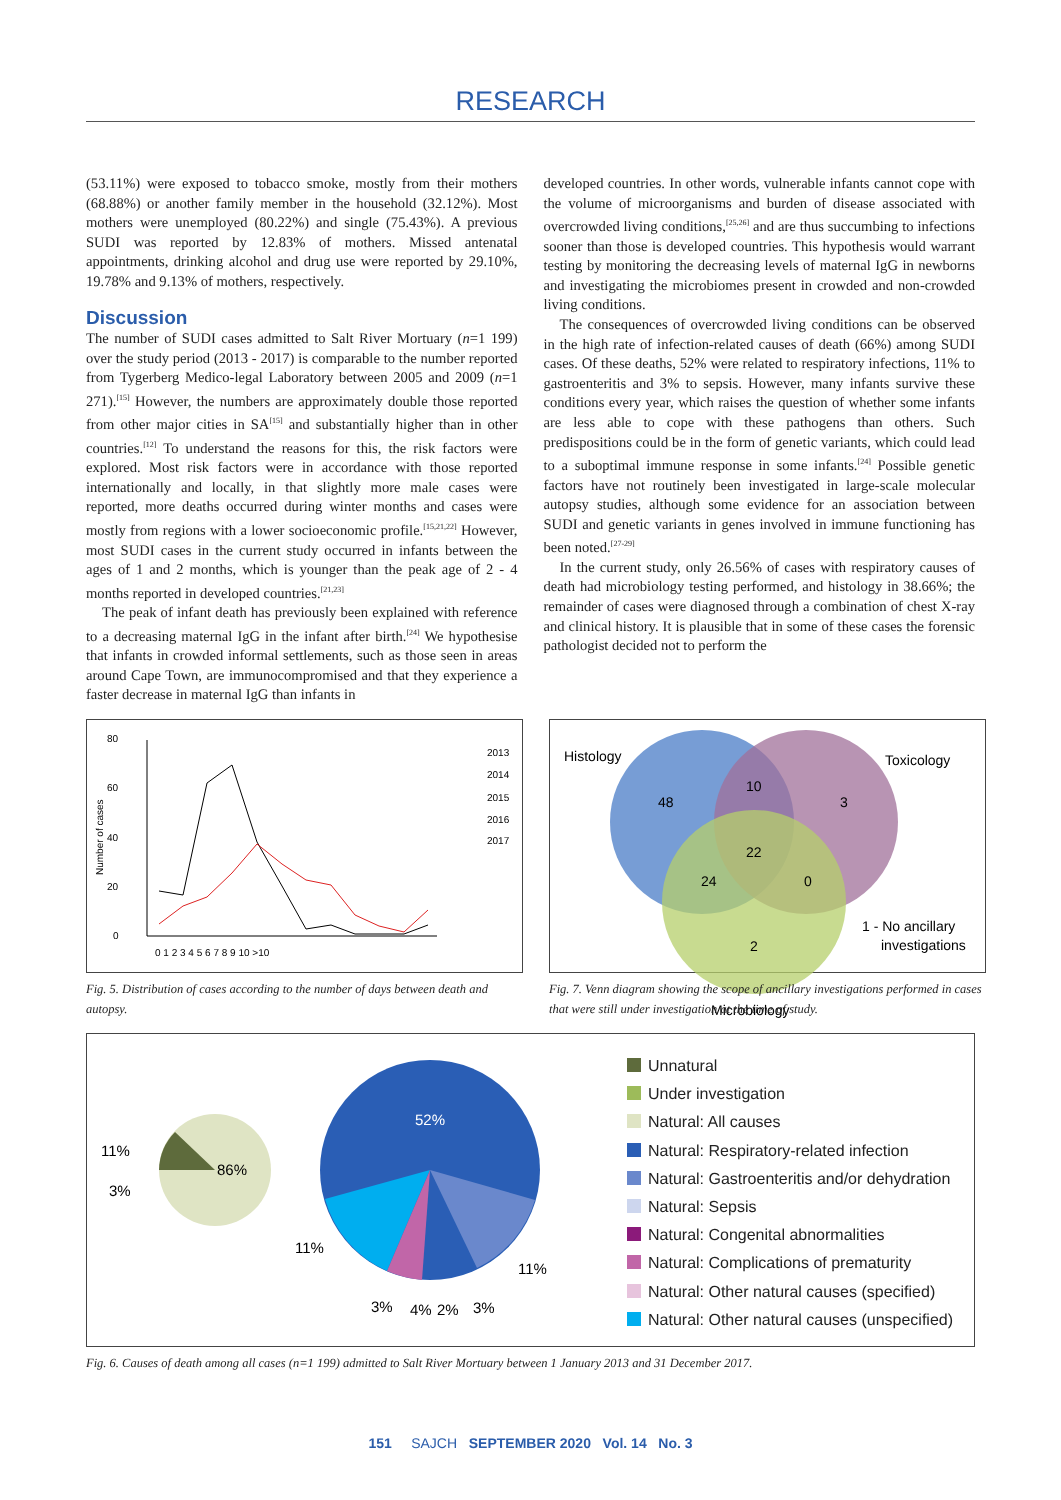RESEARCH
(53.11%) were exposed to tobacco smoke, mostly from their mothers (68.88%) or another family member in the household (32.12%). Most mothers were unemployed (80.22%) and single (75.43%). A previous SUDI was reported by 12.83% of mothers. Missed antenatal appointments, drinking alcohol and drug use were reported by 29.10%, 19.78% and 9.13% of mothers, respectively.
Discussion
The number of SUDI cases admitted to Salt River Mortuary (n=1 199) over the study period (2013 - 2017) is comparable to the number reported from Tygerberg Medico-legal Laboratory between 2005 and 2009 (n=1 271).<sup>[15]</sup> However, the numbers are approximately double those reported from other major cities in SA<sup>[15]</sup> and substantially higher than in other countries.<sup>[12]</sup> To understand the reasons for this, the risk factors were explored. Most risk factors were in accordance with those reported internationally and locally, in that slightly more male cases were reported, more deaths occurred during winter months and cases were mostly from regions with a lower socioeconomic profile.<sup>[15,21,22]</sup> However, most SUDI cases in the current study occurred in infants between the ages of 1 and 2 months, which is younger than the peak age of 2 - 4 months reported in developed countries.<sup>[21,23]</sup>
The peak of infant death has previously been explained with reference to a decreasing maternal IgG in the infant after birth.<sup>[24]</sup> We hypothesise that infants in crowded informal settlements, such as those seen in areas around Cape Town, are immunocompromised and that they experience a faster decrease in maternal IgG than infants in
developed countries. In other words, vulnerable infants cannot cope with the volume of microorganisms and burden of disease associated with overcrowded living conditions,<sup>[25,26]</sup> and are thus succumbing to infections sooner than those is developed countries. This hypothesis would warrant testing by monitoring the decreasing levels of maternal IgG in newborns and investigating the microbiomes present in crowded and non-crowded living conditions.
The consequences of overcrowded living conditions can be observed in the high rate of infection-related causes of death (66%) among SUDI cases. Of these deaths, 52% were related to respiratory infections, 11% to gastroenteritis and 3% to sepsis. However, many infants survive these conditions every year, which raises the question of whether some infants are less able to cope with these pathogens than others. Such predispositions could be in the form of genetic variants, which could lead to a suboptimal immune response in some infants.<sup>[24]</sup> Possible genetic factors have not routinely been investigated in large-scale molecular autopsy studies, although some evidence for an association between SUDI and genetic variants in genes involved in immune functioning has been noted.<sup>[27-29]</sup>
In the current study, only 26.56% of cases with respiratory causes of death had microbiology testing performed, and histology in 38.66%; the remainder of cases were diagnosed through a combination of chest X-ray and clinical history. It is plausible that in some of these cases the forensic pathologist decided not to perform the
80
60
40
20
0
Number of cases
2013
2014
2015
2016
2017
0 1 2 3 4 5 6 7 8 9 10 >10
Fig. 5. Distribution of cases according to the number of days between death and autopsy.
Histology
Toxicology
48
10
3
22
24
0
2
1 - No ancillary
investigations
Microbiology
Fig. 7. Venn diagram showing the scope of ancillary investigations performed in cases that were still under investigation at the time of study.
52%
86%
11%
3%
11%
11%
3%
4%
2%
3%
Unnatural
Under investigation
Natural: All causes
Natural: Respiratory-related infection
Natural: Gastroenteritis and/or dehydration
Natural: Sepsis
Natural: Congenital abnormalities
Natural: Complications of prematurity
Natural: Other natural causes (specified)
Natural: Other natural causes (unspecified)
Fig. 6. Causes of death among all cases (n=1 199) admitted to Salt River Mortuary between 1 January 2013 and 31 December 2017.
151 SAJCH SEPTEMBER 2020 Vol. 14 No. 3